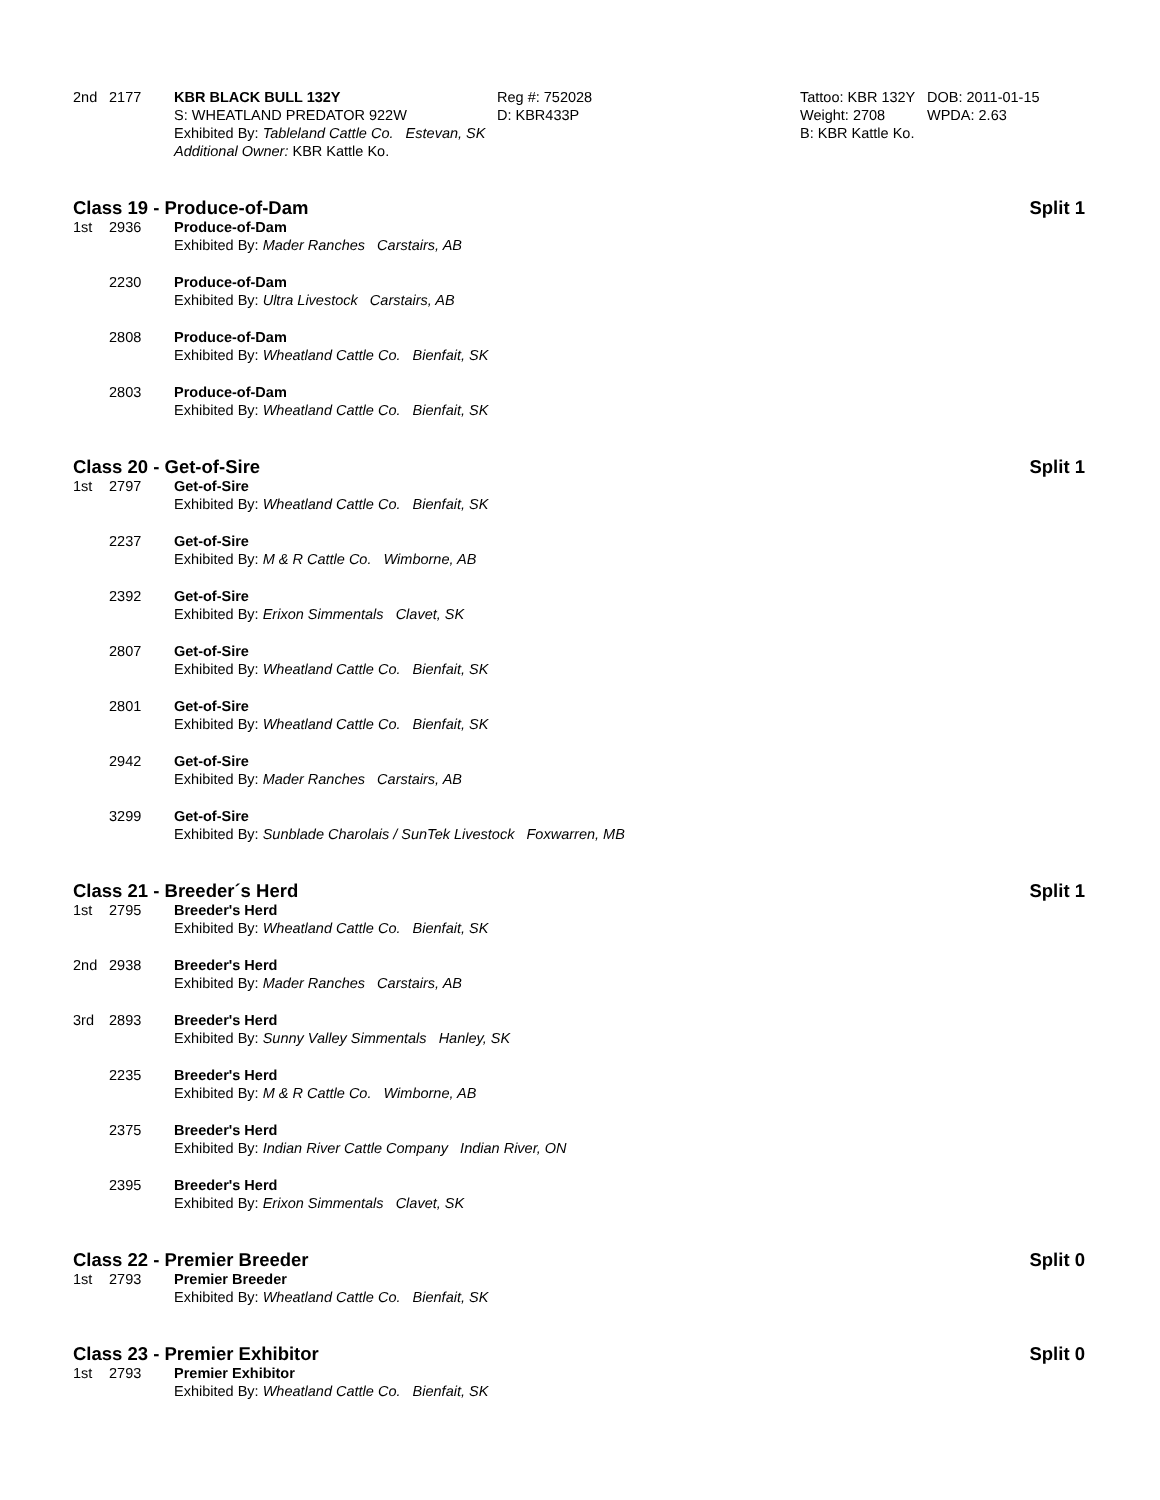2nd 2177 KBR BLACK BULL 132Y
S: WHEATLAND PREDATOR 922W
Exhibited By: Tableland Cattle Co. Estevan, SK
Additional Owner: KBR Kattle Ko.
Reg #: 752028
D: KBR433P
Tattoo: KBR 132Y
Weight: 2708
B: KBR Kattle Ko.
DOB: 2011-01-15
WPDA: 2.63
Class 19 - Produce-of-Dam Split 1
1st 2936 Produce-of-Dam
Exhibited By: Mader Ranches Carstairs, AB
2230 Produce-of-Dam
Exhibited By: Ultra Livestock Carstairs, AB
2808 Produce-of-Dam
Exhibited By: Wheatland Cattle Co. Bienfait, SK
2803 Produce-of-Dam
Exhibited By: Wheatland Cattle Co. Bienfait, SK
Class 20 - Get-of-Sire Split 1
1st 2797 Get-of-Sire
Exhibited By: Wheatland Cattle Co. Bienfait, SK
2237 Get-of-Sire
Exhibited By: M & R Cattle Co. Wimborne, AB
2392 Get-of-Sire
Exhibited By: Erixon Simmentals Clavet, SK
2807 Get-of-Sire
Exhibited By: Wheatland Cattle Co. Bienfait, SK
2801 Get-of-Sire
Exhibited By: Wheatland Cattle Co. Bienfait, SK
2942 Get-of-Sire
Exhibited By: Mader Ranches Carstairs, AB
3299 Get-of-Sire
Exhibited By: Sunblade Charolais / SunTek Livestock Foxwarren, MB
Class 21 - Breeder´s Herd Split 1
1st 2795 Breeder's Herd
Exhibited By: Wheatland Cattle Co. Bienfait, SK
2nd 2938 Breeder's Herd
Exhibited By: Mader Ranches Carstairs, AB
3rd 2893 Breeder's Herd
Exhibited By: Sunny Valley Simmentals Hanley, SK
2235 Breeder's Herd
Exhibited By: M & R Cattle Co. Wimborne, AB
2375 Breeder's Herd
Exhibited By: Indian River Cattle Company Indian River, ON
2395 Breeder's Herd
Exhibited By: Erixon Simmentals Clavet, SK
Class 22 - Premier Breeder Split 0
1st 2793 Premier Breeder
Exhibited By: Wheatland Cattle Co. Bienfait, SK
Class 23 - Premier Exhibitor Split 0
1st 2793 Premier Exhibitor
Exhibited By: Wheatland Cattle Co. Bienfait, SK